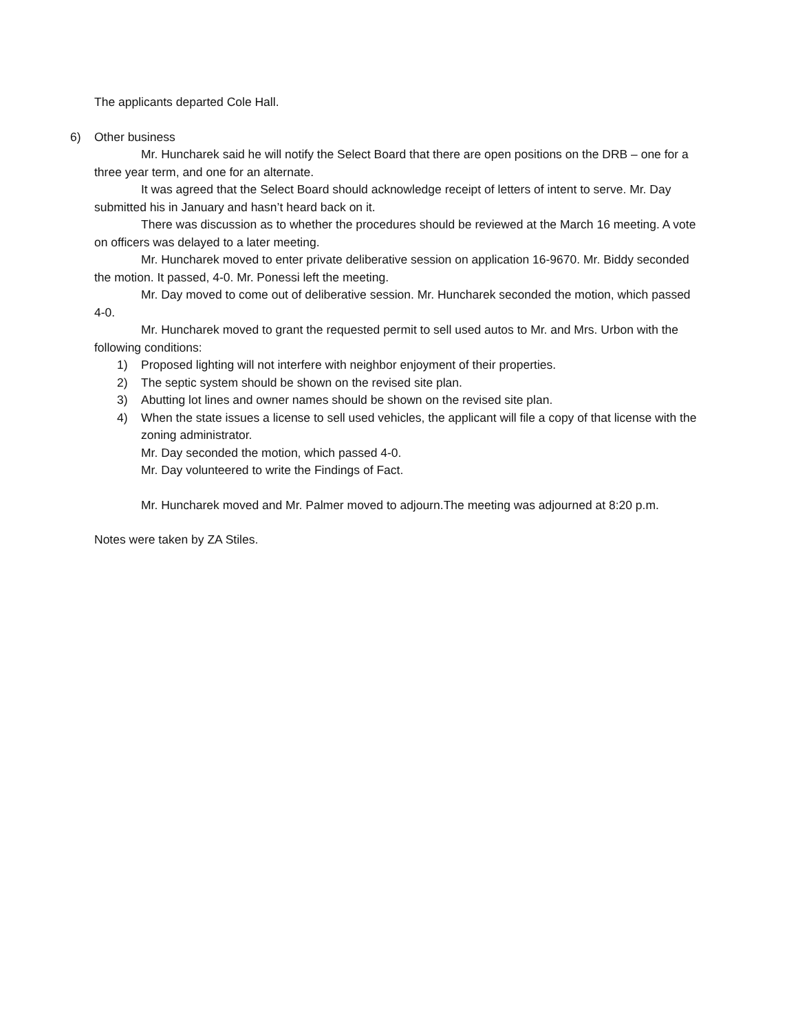The applicants departed Cole Hall.
6) Other business
Mr. Huncharek said he will notify the Select Board that there are open positions on the DRB – one for a three year term, and one for an alternate.
It was agreed that the Select Board should acknowledge receipt of letters of intent to serve. Mr. Day submitted his in January and hasn’t heard back on it.
There was discussion as to whether the procedures should be reviewed at the March 16 meeting. A vote on officers was delayed to a later meeting.
Mr. Huncharek moved to enter private deliberative session on application 16-9670. Mr. Biddy seconded the motion. It passed, 4-0. Mr. Ponessi left the meeting.
Mr. Day moved to come out of deliberative session. Mr. Huncharek seconded the motion, which passed 4-0.
Mr. Huncharek moved to grant the requested permit to sell used autos to Mr. and Mrs. Urbon with the following conditions:
1) Proposed lighting will not interfere with neighbor enjoyment of their properties.
2) The septic system should be shown on the revised site plan.
3) Abutting lot lines and owner names should be shown on the revised site plan.
4) When the state issues a license to sell used vehicles, the applicant will file a copy of that license with the zoning administrator.
Mr. Day seconded the motion, which passed 4-0.
Mr. Day volunteered to write the Findings of Fact.
Mr. Huncharek moved and Mr. Palmer moved to adjourn.The meeting was adjourned at 8:20 p.m.
Notes were taken by ZA Stiles.